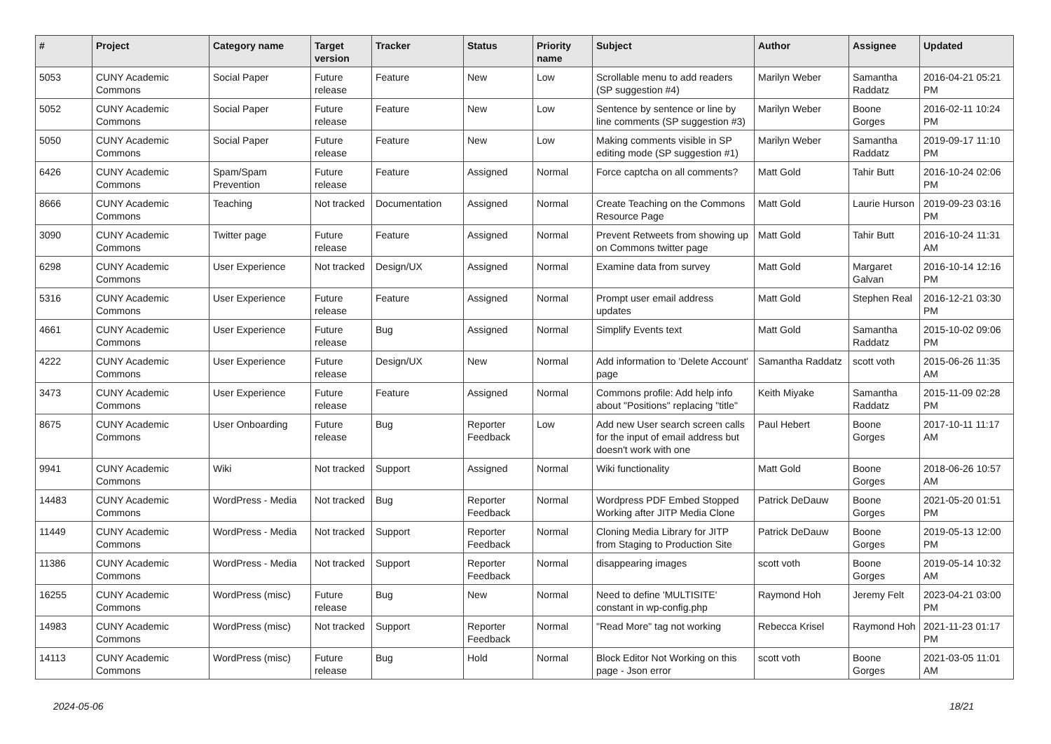| # | Project | Category name | Target version | Tracker | Status | Priority name | Subject | Author | Assignee | Updated |
| --- | --- | --- | --- | --- | --- | --- | --- | --- | --- | --- |
| 5053 | CUNY Academic Commons | Social Paper | Future release | Feature | New | Low | Scrollable menu to add readers (SP suggestion #4) | Marilyn Weber | Samantha Raddatz | 2016-04-21 05:21 PM |
| 5052 | CUNY Academic Commons | Social Paper | Future release | Feature | New | Low | Sentence by sentence or line by line comments (SP suggestion #3) | Marilyn Weber | Boone Gorges | 2016-02-11 10:24 PM |
| 5050 | CUNY Academic Commons | Social Paper | Future release | Feature | New | Low | Making comments visible in SP editing mode (SP suggestion #1) | Marilyn Weber | Samantha Raddatz | 2019-09-17 11:10 PM |
| 6426 | CUNY Academic Commons | Spam/Spam Prevention | Future release | Feature | Assigned | Normal | Force captcha on all comments? | Matt Gold | Tahir Butt | 2016-10-24 02:06 PM |
| 8666 | CUNY Academic Commons | Teaching | Not tracked | Documentation | Assigned | Normal | Create Teaching on the Commons Resource Page | Matt Gold | Laurie Hurson | 2019-09-23 03:16 PM |
| 3090 | CUNY Academic Commons | Twitter page | Future release | Feature | Assigned | Normal | Prevent Retweets from showing up on Commons twitter page | Matt Gold | Tahir Butt | 2016-10-24 11:31 AM |
| 6298 | CUNY Academic Commons | User Experience | Not tracked | Design/UX | Assigned | Normal | Examine data from survey | Matt Gold | Margaret Galvan | 2016-10-14 12:16 PM |
| 5316 | CUNY Academic Commons | User Experience | Future release | Feature | Assigned | Normal | Prompt user email address updates | Matt Gold | Stephen Real | 2016-12-21 03:30 PM |
| 4661 | CUNY Academic Commons | User Experience | Future release | Bug | Assigned | Normal | Simplify Events text | Matt Gold | Samantha Raddatz | 2015-10-02 09:06 PM |
| 4222 | CUNY Academic Commons | User Experience | Future release | Design/UX | New | Normal | Add information to 'Delete Account' page | Samantha Raddatz | scott voth | 2015-06-26 11:35 AM |
| 3473 | CUNY Academic Commons | User Experience | Future release | Feature | Assigned | Normal | Commons profile: Add help info about "Positions" replacing "title" | Keith Miyake | Samantha Raddatz | 2015-11-09 02:28 PM |
| 8675 | CUNY Academic Commons | User Onboarding | Future release | Bug | Reporter Feedback | Low | Add new User search screen calls for the input of email address but doesn't work with one | Paul Hebert | Boone Gorges | 2017-10-11 11:17 AM |
| 9941 | CUNY Academic Commons | Wiki | Not tracked | Support | Assigned | Normal | Wiki functionality | Matt Gold | Boone Gorges | 2018-06-26 10:57 AM |
| 14483 | CUNY Academic Commons | WordPress - Media | Not tracked | Bug | Reporter Feedback | Normal | Wordpress PDF Embed Stopped Working after JITP Media Clone | Patrick DeDauw | Boone Gorges | 2021-05-20 01:51 PM |
| 11449 | CUNY Academic Commons | WordPress - Media | Not tracked | Support | Reporter Feedback | Normal | Cloning Media Library for JITP from Staging to Production Site | Patrick DeDauw | Boone Gorges | 2019-05-13 12:00 PM |
| 11386 | CUNY Academic Commons | WordPress - Media | Not tracked | Support | Reporter Feedback | Normal | disappearing images | scott voth | Boone Gorges | 2019-05-14 10:32 AM |
| 16255 | CUNY Academic Commons | WordPress (misc) | Future release | Bug | New | Normal | Need to define 'MULTISITE' constant in wp-config.php | Raymond Hoh | Jeremy Felt | 2023-04-21 03:00 PM |
| 14983 | CUNY Academic Commons | WordPress (misc) | Not tracked | Support | Reporter Feedback | Normal | "Read More" tag not working | Rebecca Krisel | Raymond Hoh | 2021-11-23 01:17 PM |
| 14113 | CUNY Academic Commons | WordPress (misc) | Future release | Bug | Hold | Normal | Block Editor Not Working on this page - Json error | scott voth | Boone Gorges | 2021-03-05 11:01 AM |
2024-05-06 18/21